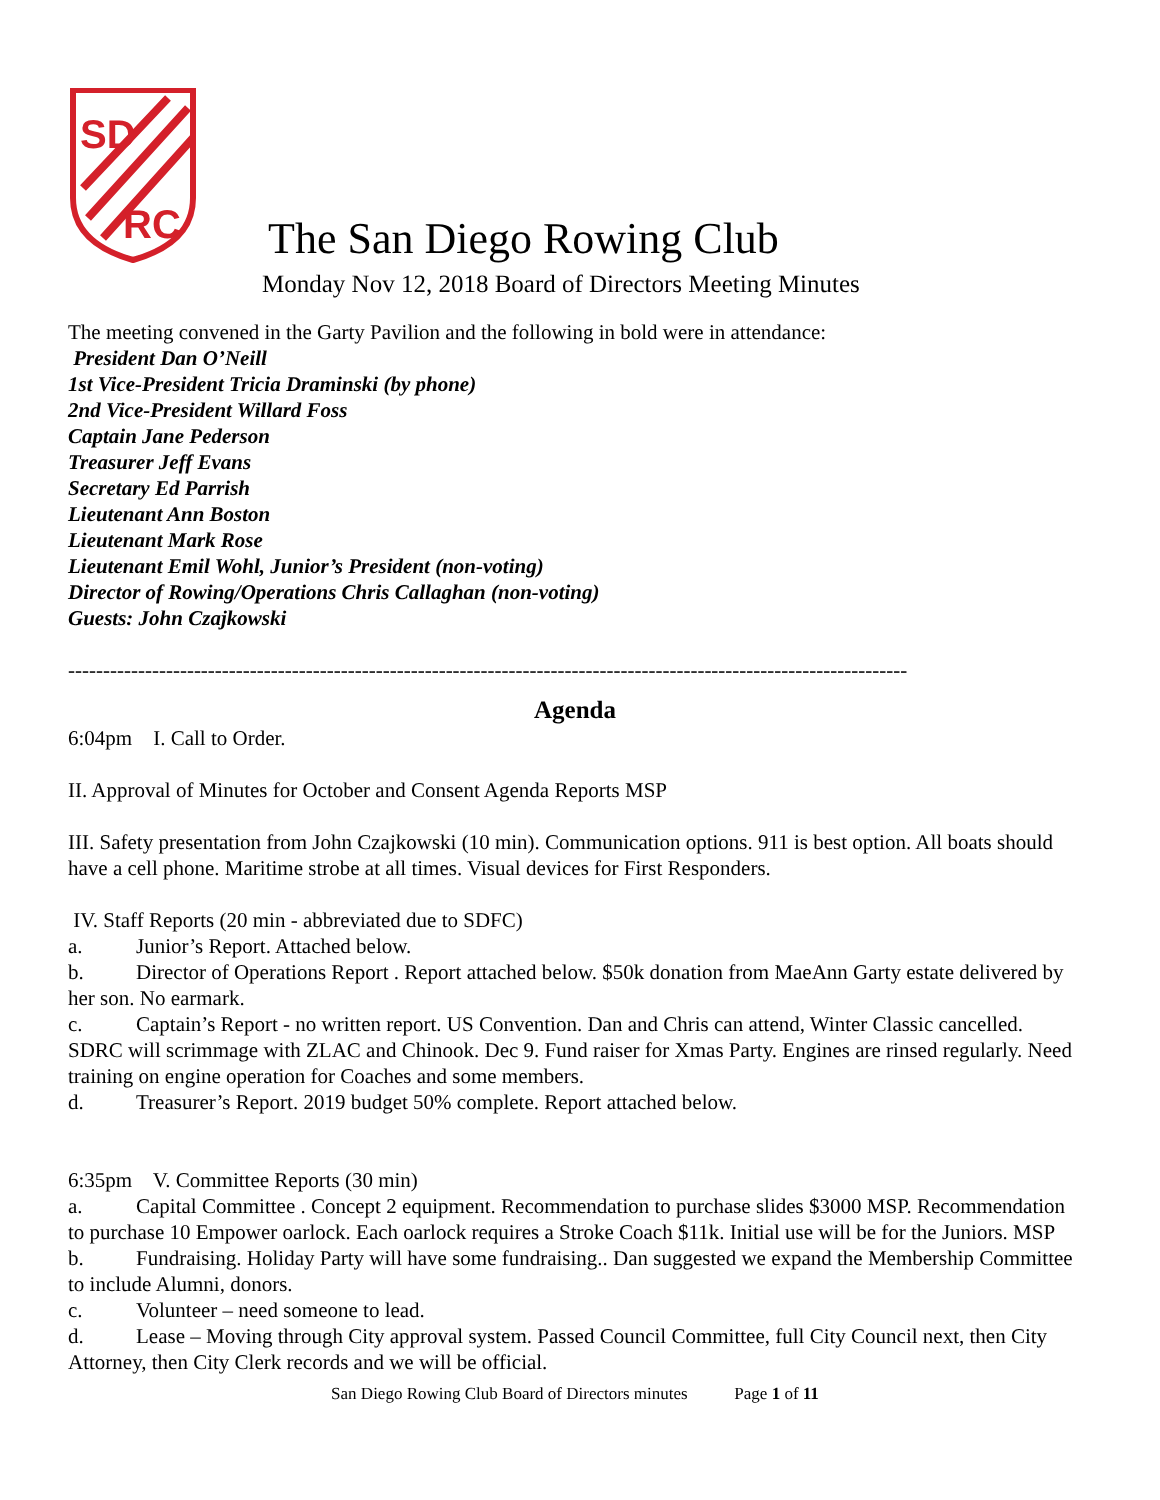SD
RC
The San Diego Rowing Club
Monday Nov 12, 2018 Board of Directors Meeting Minutes
The meeting convened in the Garty Pavilion and the following in bold were in attendance:
President Dan O’Neill
1st Vice-President Tricia Draminski (by phone)
2nd Vice-President Willard Foss
Captain Jane Pederson
Treasurer Jeff Evans
Secretary Ed Parrish
Lieutenant Ann Boston
Lieutenant Mark Rose
Lieutenant Emil Wohl, Junior’s President (non-voting)
Director of Rowing/Operations Chris Callaghan (non-voting)
Guests: John Czajkowski
------------------------------------------------------------------------------------------------------------------------
Agenda
6:04pm I. Call to Order.
II. Approval of Minutes for October and Consent Agenda Reports MSP
III. Safety presentation from John Czajkowski (10 min). Communication options. 911 is best option. All boats should have a cell phone. Maritime strobe at all times. Visual devices for First Responders.
IV. Staff Reports (20 min - abbreviated due to SDFC)
a. Junior’s Report. Attached below.
b. Director of Operations Report . Report attached below. $50k donation from MaeAnn Garty estate delivered by her son. No earmark.
c. Captain’s Report - no written report. US Convention. Dan and Chris can attend, Winter Classic cancelled. SDRC will scrimmage with ZLAC and Chinook. Dec 9. Fund raiser for Xmas Party. Engines are rinsed regularly. Need training on engine operation for Coaches and some members.
d. Treasurer’s Report. 2019 budget 50% complete. Report attached below.
6:35pm V. Committee Reports (30 min)
a. Capital Committee . Concept 2 equipment. Recommendation to purchase slides $3000 MSP. Recommendation to purchase 10 Empower oarlock. Each oarlock requires a Stroke Coach $11k. Initial use will be for the Juniors. MSP
b. Fundraising. Holiday Party will have some fundraising.. Dan suggested we expand the Membership Committee to include Alumni, donors.
c. Volunteer – need someone to lead.
d. Lease – Moving through City approval system. Passed Council Committee, full City Council next, then City Attorney, then City Clerk records and we will be official.
San Diego Rowing Club Board of Directors minutes Page 1 of 11